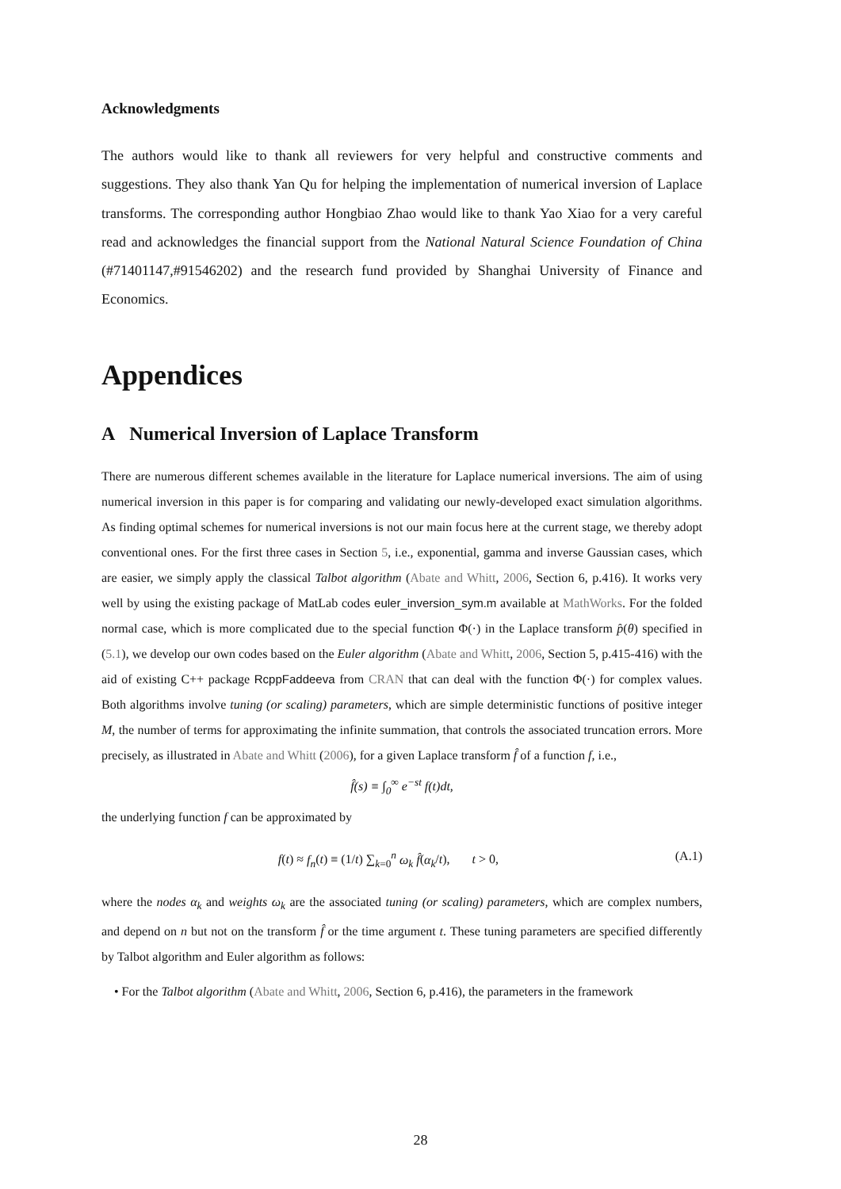Acknowledgments
The authors would like to thank all reviewers for very helpful and constructive comments and suggestions. They also thank Yan Qu for helping the implementation of numerical inversion of Laplace transforms. The corresponding author Hongbiao Zhao would like to thank Yao Xiao for a very careful read and acknowledges the financial support from the National Natural Science Foundation of China (#71401147,#91546202) and the research fund provided by Shanghai University of Finance and Economics.
Appendices
A Numerical Inversion of Laplace Transform
There are numerous different schemes available in the literature for Laplace numerical inversions. The aim of using numerical inversion in this paper is for comparing and validating our newly-developed exact simulation algorithms. As finding optimal schemes for numerical inversions is not our main focus here at the current stage, we thereby adopt conventional ones. For the first three cases in Section 5, i.e., exponential, gamma and inverse Gaussian cases, which are easier, we simply apply the classical Talbot algorithm (Abate and Whitt, 2006, Section 6, p.416). It works very well by using the existing package of MatLab codes euler_inversion_sym.m available at MathWorks. For the folded normal case, which is more complicated due to the special function Φ(·) in the Laplace transform p̂(θ) specified in (5.1), we develop our own codes based on the Euler algorithm (Abate and Whitt, 2006, Section 5, p.415-416) with the aid of existing C++ package RcppFaddeeva from CRAN that can deal with the function Φ(·) for complex values. Both algorithms involve tuning (or scaling) parameters, which are simple deterministic functions of positive integer M, the number of terms for approximating the infinite summation, that controls the associated truncation errors. More precisely, as illustrated in Abate and Whitt (2006), for a given Laplace transform f̂ of a function f, i.e.,
f̂(s) ≡ ∫<sub>0</sub><sup>∞</sup> e<sup>−st</sup> f(t)dt,
the underlying function f can be approximated by
f(t) ≈ f<sub>n</sub>(t) ≡ (1/t) ∑<sub>k=0</sub><sup>n</sup> ω<sub>k</sub> f̂(α<sub>k</sub>/t), t > 0, (A.1)
where the nodes α<sub>k</sub> and weights ω<sub>k</sub> are the associated tuning (or scaling) parameters, which are complex numbers, and depend on n but not on the transform f̂ or the time argument t. These tuning parameters are specified differently by Talbot algorithm and Euler algorithm as follows:
• For the Talbot algorithm (Abate and Whitt, 2006, Section 6, p.416), the parameters in the framework
28